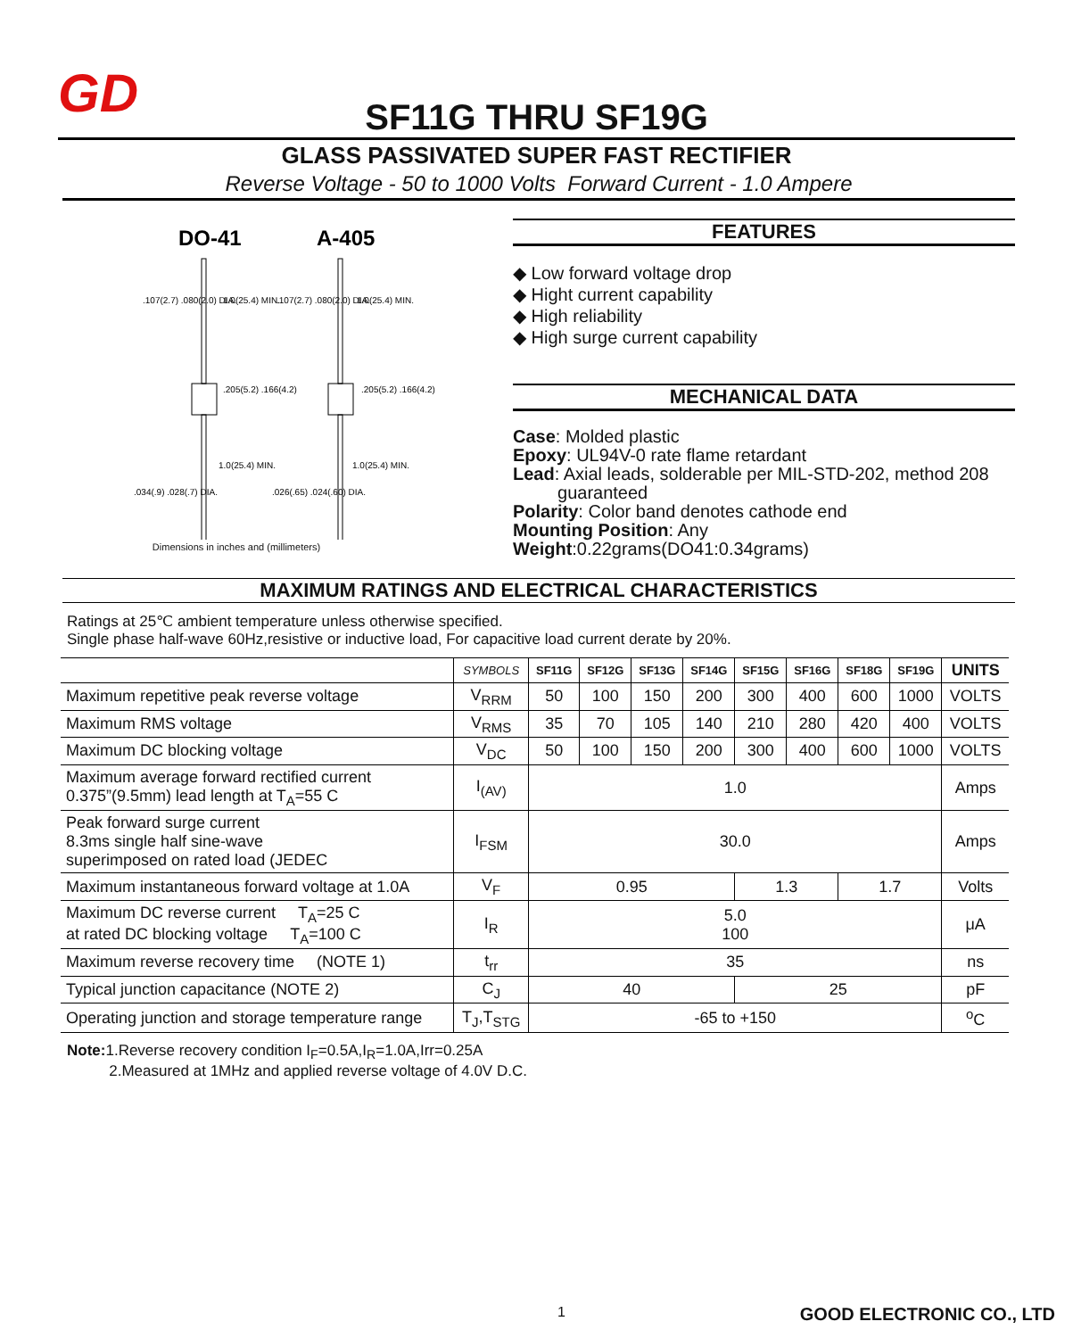GD
SF11G THRU SF19G
GLASS PASSIVATED SUPER FAST RECTIFIER
Reverse Voltage - 50 to 1000 Volts Forward Current - 1.0 Ampere
DO-41
A-405
.107(2.7) .080(2.0) DIA.
1.0(25.4) MIN.
.205(5.2) .166(4.2)
1.0(25.4) MIN.
.034(.9) .028(.7) DIA.
.107(2.7) .080(2.0) DIA.
1.0(25.4) MIN.
.205(5.2) .166(4.2)
1.0(25.4) MIN.
.026(.65) .024(.60) DIA.
Dimensions in inches and (millimeters)
FEATURES
◆ Low forward voltage drop
◆ Hight current capability
◆ High reliability
◆ High surge current capability
MECHANICAL DATA
Case: Molded plastic
Epoxy: UL94V-0 rate flame retardant
Lead: Axial leads, solderable per MIL-STD-202, method 208
guaranteed
Polarity: Color band denotes cathode end
Mounting Position: Any
Weight:0.22grams(DO41:0.34grams)
MAXIMUM RATINGS AND ELECTRICAL CHARACTERISTICS
Ratings at 25℃ ambient temperature unless otherwise specified.
Single phase half-wave 60Hz,resistive or inductive load, For capacitive load current derate by 20%.
| | SYMBOLS | SF11G | SF12G | SF13G | SF14G | SF15G | SF16G | SF18G | SF19G | UNITS |
| --- | --- | --- | --- | --- | --- | --- | --- | --- | --- | --- |
| Maximum repetitive peak reverse voltage | V<sub>RRM</sub> | 50 | 100 | 150 | 200 | 300 | 400 | 600 | 1000 | VOLTS |
| Maximum RMS voltage | V<sub>RMS</sub> | 35 | 70 | 105 | 140 | 210 | 280 | 420 | 400 | VOLTS |
| Maximum DC blocking voltage | V<sub>DC</sub> | 50 | 100 | 150 | 200 | 300 | 400 | 600 | 1000 | VOLTS |
| Maximum average forward rectified current 0.375”(9.5mm) lead length at T<sub>A</sub>=55 C | I<sub>(AV)</sub> | 1.0 | | | | | | | | Amps |
| Peak forward surge current 8.3ms single half sine-wave superimposed on rated load (JEDEC | I<sub>FSM</sub> | 30.0 | | | | | | | | Amps |
| Maximum instantaneous forward voltage at 1.0A | V<sub>F</sub> | 0.95 | | | | 1.3 | | 1.7 | | Volts |
| Maximum DC reverse current T<sub>A</sub>=25 C at rated DC blocking voltage T<sub>A</sub>=100 C | I<sub>R</sub> | 5.0 100 | | | | | | | | μA |
| Maximum reverse recovery time (NOTE 1) | t<sub>rr</sub> | 35 | | | | | | | | ns |
| Typical junction capacitance (NOTE 2) | C<sub>J</sub> | 40 | | | | 25 | | | | pF |
| Operating junction and storage temperature range | T<sub>J</sub>,T<sub>STG</sub> | -65 to +150 | | | | | | | | <sup>o</sup> C |
Note: 1.Reverse recovery condition I<sub>F</sub>=0.5A,I<sub>R</sub>=1.0A,Irr=0.25A
2.Measured at 1MHz and applied reverse voltage of 4.0V D.C.
1 GOOD ELECTRONIC CO., LTD